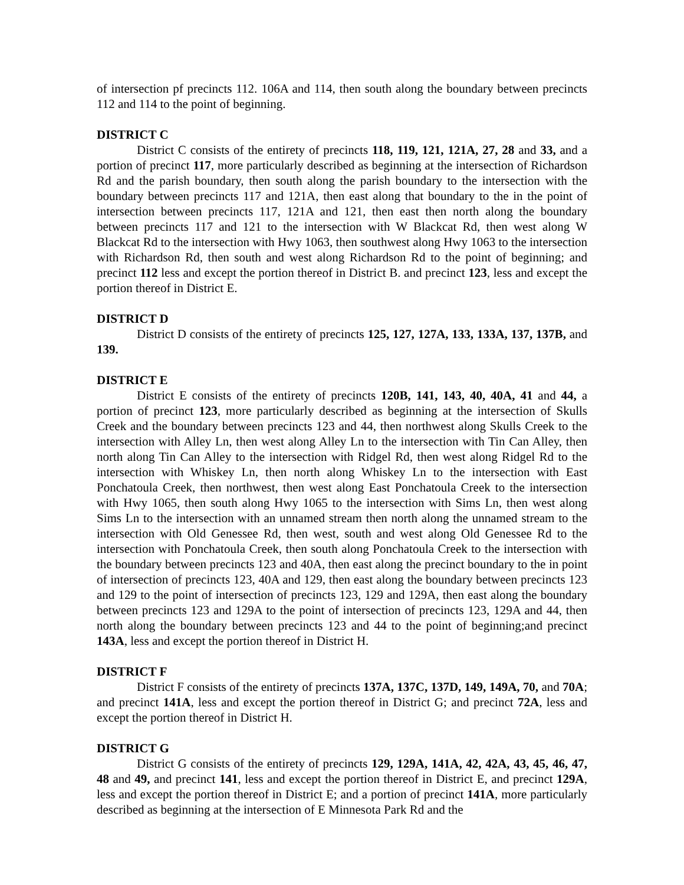of intersection pf precincts 112. 106A and 114, then south along the boundary between precincts 112 and 114 to the point of beginning.
DISTRICT C
District C consists of the entirety of precincts 118, 119, 121, 121A, 27, 28 and 33, and a portion of precinct 117, more particularly described as beginning at the intersection of Richardson Rd and the parish boundary, then south along the parish boundary to the intersection with the boundary between precincts 117 and 121A, then east along that boundary to the in the point of intersection between precincts 117, 121A and 121, then east then north along the boundary between precincts 117 and 121 to the intersection with W Blackcat Rd, then west along W Blackcat Rd to the intersection with Hwy 1063, then southwest along Hwy 1063 to the intersection with Richardson Rd, then south and west along Richardson Rd to the point of beginning; and precinct 112 less and except the portion thereof in District B. and precinct 123, less and except the portion thereof in District E.
DISTRICT D
District D consists of the entirety of precincts 125, 127, 127A, 133, 133A, 137, 137B, and 139.
DISTRICT E
District E consists of the entirety of precincts 120B, 141, 143, 40, 40A, 41 and 44, a portion of precinct 123, more particularly described as beginning at the intersection of Skulls Creek and the boundary between precincts 123 and 44, then northwest along Skulls Creek to the intersection with Alley Ln, then west along Alley Ln to the intersection with Tin Can Alley, then north along Tin Can Alley to the intersection with Ridgel Rd, then west along Ridgel Rd to the intersection with Whiskey Ln, then north along Whiskey Ln to the intersection with East Ponchatoula Creek, then northwest, then west along East Ponchatoula Creek to the intersection with Hwy 1065, then south along Hwy 1065 to the intersection with Sims Ln, then west along Sims Ln to the intersection with an unnamed stream then north along the unnamed stream to the intersection with Old Genessee Rd, then west, south and west along Old Genessee Rd to the intersection with Ponchatoula Creek, then south along Ponchatoula Creek to the intersection with the boundary between precincts 123 and 40A, then east along the precinct boundary to the in point of intersection of precincts 123, 40A and 129, then east along the boundary between precincts 123 and 129 to the point of intersection of precincts 123, 129 and 129A, then east along the boundary between precincts 123 and 129A to the point of intersection of precincts 123, 129A and 44, then north along the boundary between precincts 123 and 44 to the point of beginning;and precinct 143A, less and except the portion thereof in District H.
DISTRICT F
District F consists of the entirety of precincts 137A, 137C, 137D, 149, 149A, 70, and 70A; and precinct 141A, less and except the portion thereof in District G; and precinct 72A, less and except the portion thereof in District H.
DISTRICT G
District G consists of the entirety of precincts 129, 129A, 141A, 42, 42A, 43, 45, 46, 47, 48 and 49, and precinct 141, less and except the portion thereof in District E, and precinct 129A, less and except the portion thereof in District E; and a portion of precinct 141A, more particularly described as beginning at the intersection of E Minnesota Park Rd and the